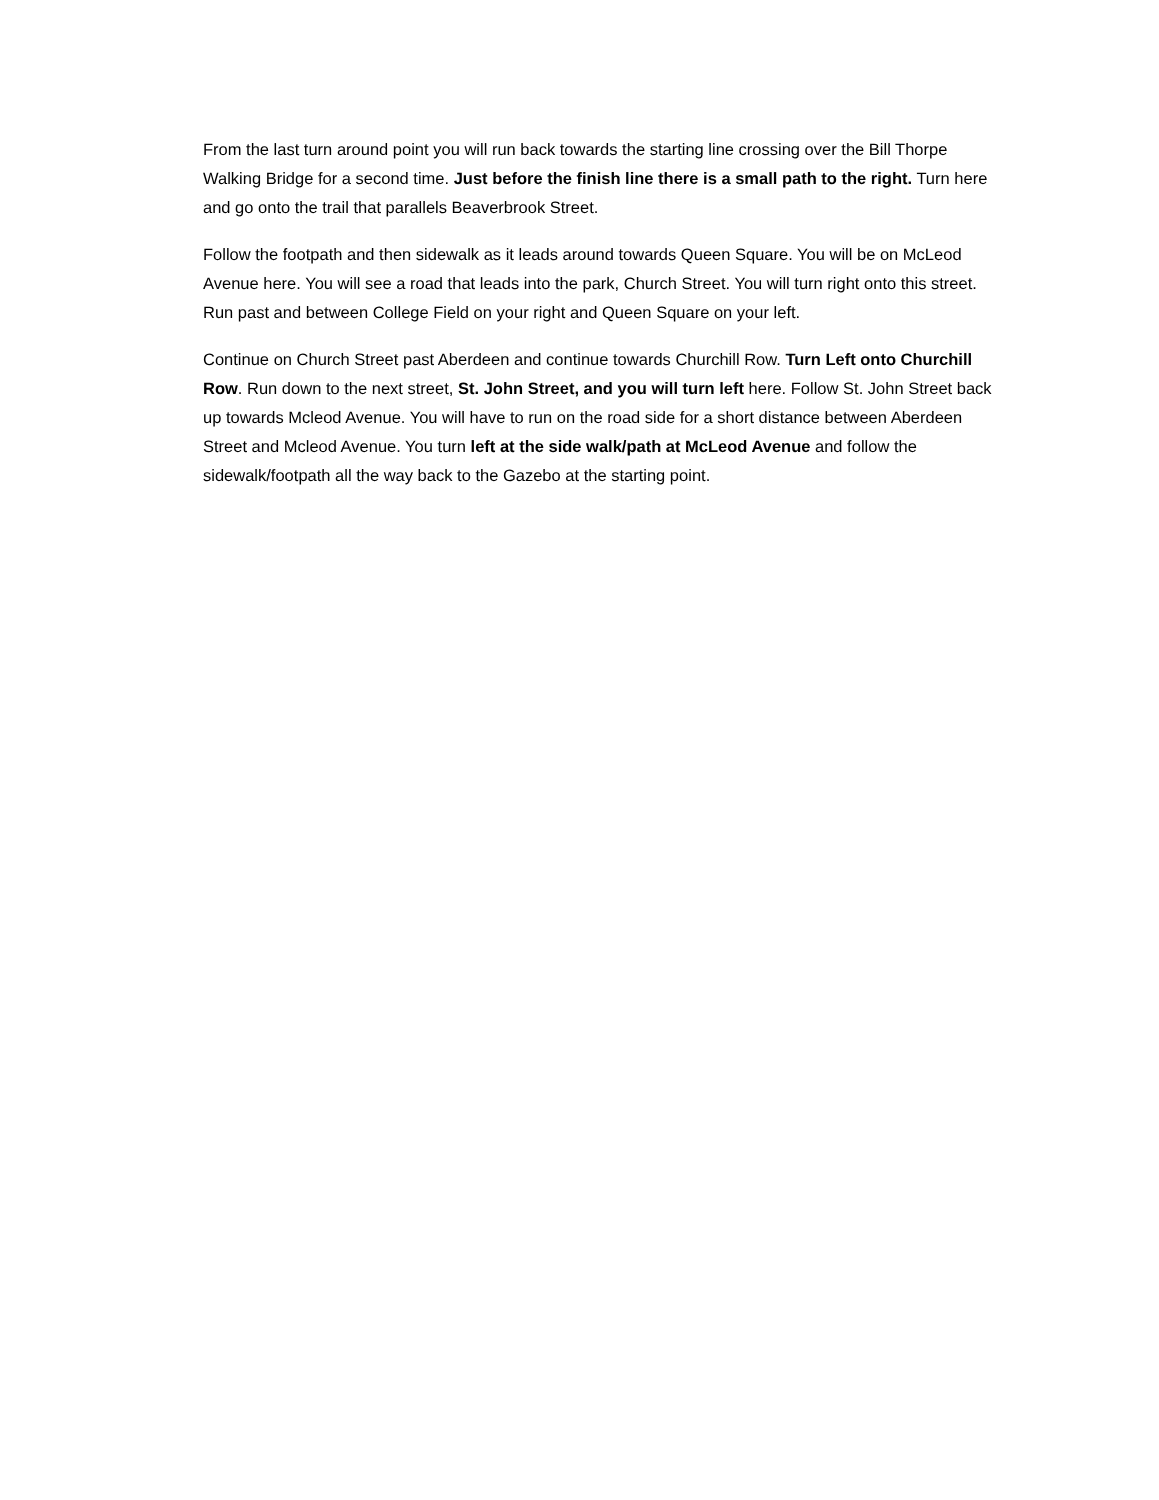From the last turn around point you will run back towards the starting line crossing over the Bill Thorpe Walking Bridge for a second time. Just before the finish line there is a small path to the right. Turn here and go onto the trail that parallels Beaverbrook Street.
Follow the footpath and then sidewalk as it leads around towards Queen Square. You will be on McLeod Avenue here. You will see a road that leads into the park, Church Street. You will turn right onto this street. Run past and between College Field on your right and Queen Square on your left.
Continue on Church Street past Aberdeen and continue towards Churchill Row. Turn Left onto Churchill Row. Run down to the next street, St. John Street, and you will turn left here. Follow St. John Street back up towards Mcleod Avenue. You will have to run on the road side for a short distance between Aberdeen Street and Mcleod Avenue. You turn left at the side walk/path at McLeod Avenue and follow the sidewalk/footpath all the way back to the Gazebo at the starting point.